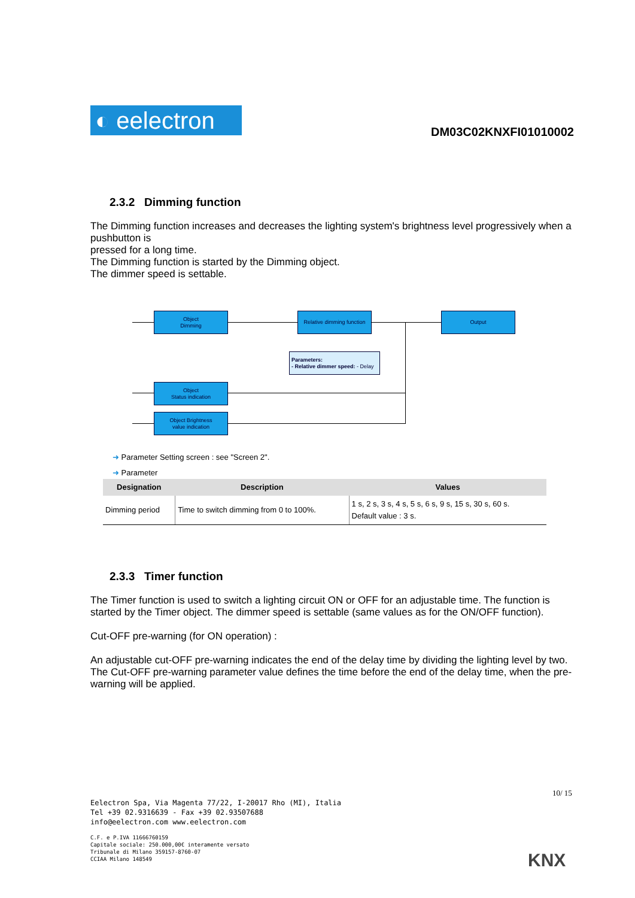◐ eelectron
DM03C02KNXFI01010002
2.3.2 Dimming function
The Dimming function increases and decreases the lighting system's brightness level progressively when a pushbutton is
pressed for a long time.
The Dimming function is started by the Dimming object.
The dimmer speed is settable.
Object
Dimming
Relative dimming function
Output
Parameters:
- Relative dimmer speed:
- Delay
Object
Status indication
Object Brightness
value indication
➜ Parameter Setting screen : see "Screen 2".
➜ Parameter
| Designation | Description | Values |
| --- | --- | --- |
| Dimming period | Time to switch dimming from 0 to 100%. | 1 s, 2 s, 3 s, 4 s, 5 s, 6 s, 9 s, 15 s, 30 s, 60 s. Default value : 3 s. |
2.3.3 Timer function
The Timer function is used to switch a lighting circuit ON or OFF for an adjustable time. The function is started by the Timer object. The dimmer speed is settable (same values as for the ON/OFF function).
Cut-OFF pre-warning (for ON operation) :
An adjustable cut-OFF pre-warning indicates the end of the delay time by dividing the lighting level by two.
The Cut-OFF pre-warning parameter value defines the time before the end of the delay time, when the pre- warning will be applied.
10/ 15
Eelectron Spa, Via Magenta 77/22, I-20017 Rho (MI), Italia
Tel +39 02.9316639 - Fax +39 02.93507688
info@eelectron.com www.eelectron.com
C.F. e P.IVA 11666760159
Capitale sociale: 250.000,00€ interamente versato
Tribunale di Milano 359157-8760-07
CCIAA Milano 148549
KNX